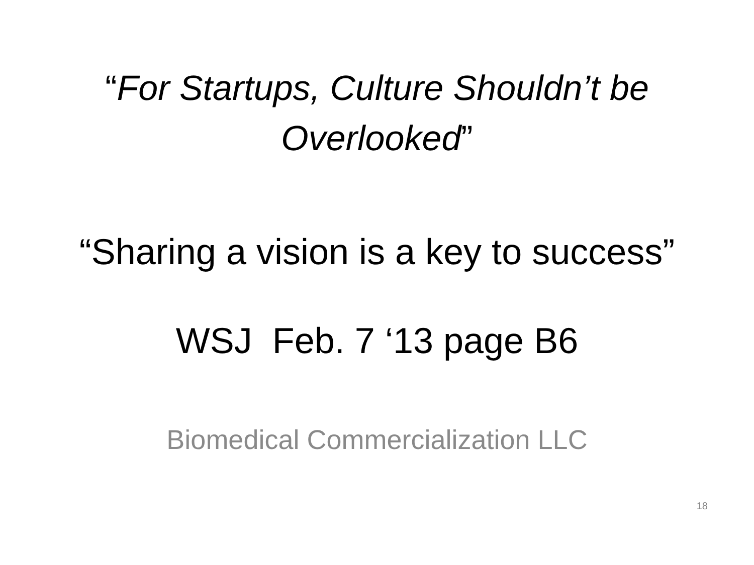“For Startups, Culture Shouldn’t be
Overlooked”
“Sharing a vision is a key to success”
WSJ Feb. 7 ‘13 page B6
Biomedical Commercialization LLC
18